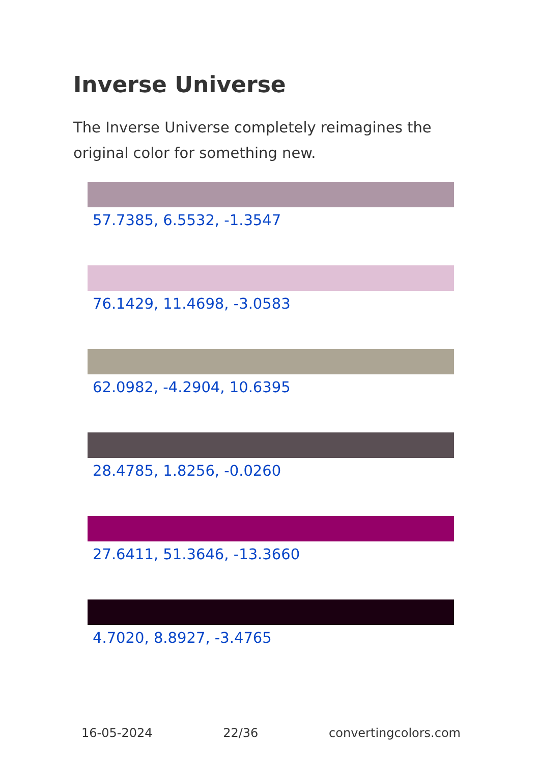Inverse Universe
The Inverse Universe completely reimagines the original color for something new.
57.7385, 6.5532, -1.3547
76.1429, 11.4698, -3.0583
62.0982, -4.2904, 10.6395
28.4785, 1.8256, -0.0260
27.6411, 51.3646, -13.3660
4.7020, 8.8927, -3.4765
16-05-2024 22/36 convertingcolors.com